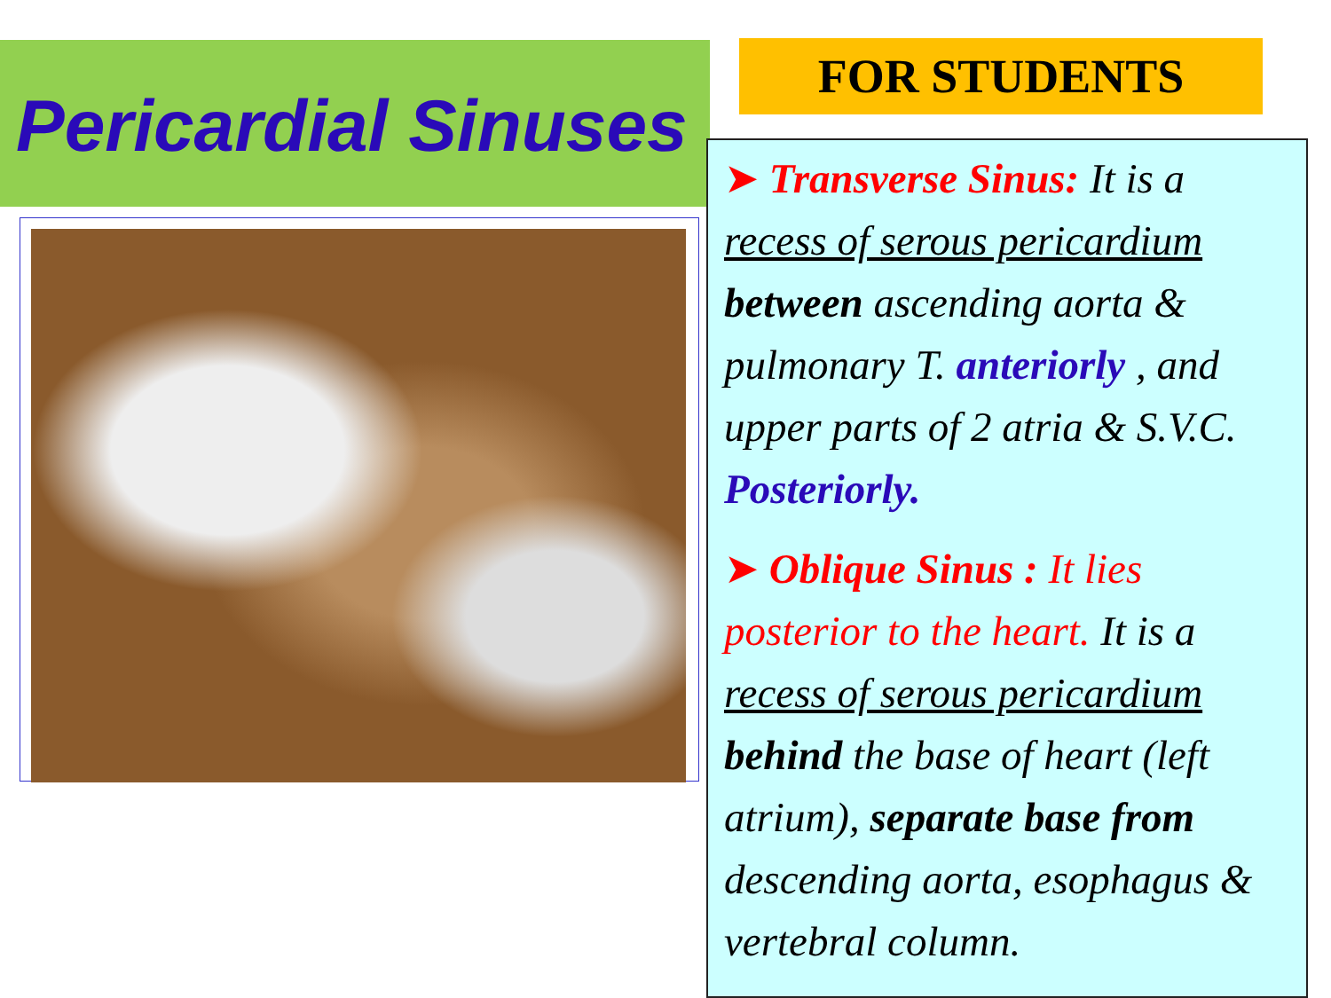Pericardial Sinuses FOR STUDENTS
➤ Transverse Sinus: It is a recess of serous pericardium between ascending aorta & pulmonary T. anteriorly , and upper parts of 2 atria & S.V.C. Posteriorly.
➤ Oblique Sinus : It lies posterior to the heart. It is a recess of serous pericardium behind the base of heart (left atrium), separate base from descending aorta, esophagus & vertebral column.